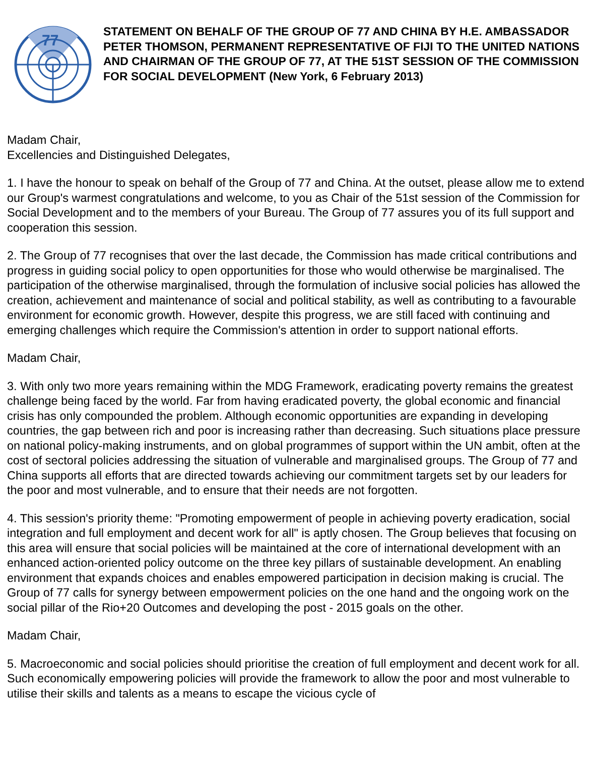77
STATEMENT ON BEHALF OF THE GROUP OF 77 AND CHINA BY H.E. AMBASSADOR PETER THOMSON, PERMANENT REPRESENTATIVE OF FIJI TO THE UNITED NATIONS AND CHAIRMAN OF THE GROUP OF 77, AT THE 51ST SESSION OF THE COMMISSION FOR SOCIAL DEVELOPMENT (New York, 6 February 2013)
Madam Chair,
Excellencies and Distinguished Delegates,
1. I have the honour to speak on behalf of the Group of 77 and China. At the outset, please allow me to extend our Group's warmest congratulations and welcome, to you as Chair of the 51st session of the Commission for Social Development and to the members of your Bureau. The Group of 77 assures you of its full support and cooperation this session.
2. The Group of 77 recognises that over the last decade, the Commission has made critical contributions and progress in guiding social policy to open opportunities for those who would otherwise be marginalised. The participation of the otherwise marginalised, through the formulation of inclusive social policies has allowed the creation, achievement and maintenance of social and political stability, as well as contributing to a favourable environment for economic growth. However, despite this progress, we are still faced with continuing and emerging challenges which require the Commission's attention in order to support national efforts.
Madam Chair,
3. With only two more years remaining within the MDG Framework, eradicating poverty remains the greatest challenge being faced by the world. Far from having eradicated poverty, the global economic and financial crisis has only compounded the problem. Although economic opportunities are expanding in developing countries, the gap between rich and poor is increasing rather than decreasing. Such situations place pressure on national policy-making instruments, and on global programmes of support within the UN ambit, often at the cost of sectoral policies addressing the situation of vulnerable and marginalised groups. The Group of 77 and China supports all efforts that are directed towards achieving our commitment targets set by our leaders for the poor and most vulnerable, and to ensure that their needs are not forgotten.
4. This session's priority theme: "Promoting empowerment of people in achieving poverty eradication, social integration and full employment and decent work for all" is aptly chosen. The Group believes that focusing on this area will ensure that social policies will be maintained at the core of international development with an enhanced action-oriented policy outcome on the three key pillars of sustainable development. An enabling environment that expands choices and enables empowered participation in decision making is crucial. The Group of 77 calls for synergy between empowerment policies on the one hand and the ongoing work on the social pillar of the Rio+20 Outcomes and developing the post - 2015 goals on the other.
Madam Chair,
5. Macroeconomic and social policies should prioritise the creation of full employment and decent work for all. Such economically empowering policies will provide the framework to allow the poor and most vulnerable to utilise their skills and talents as a means to escape the vicious cycle of